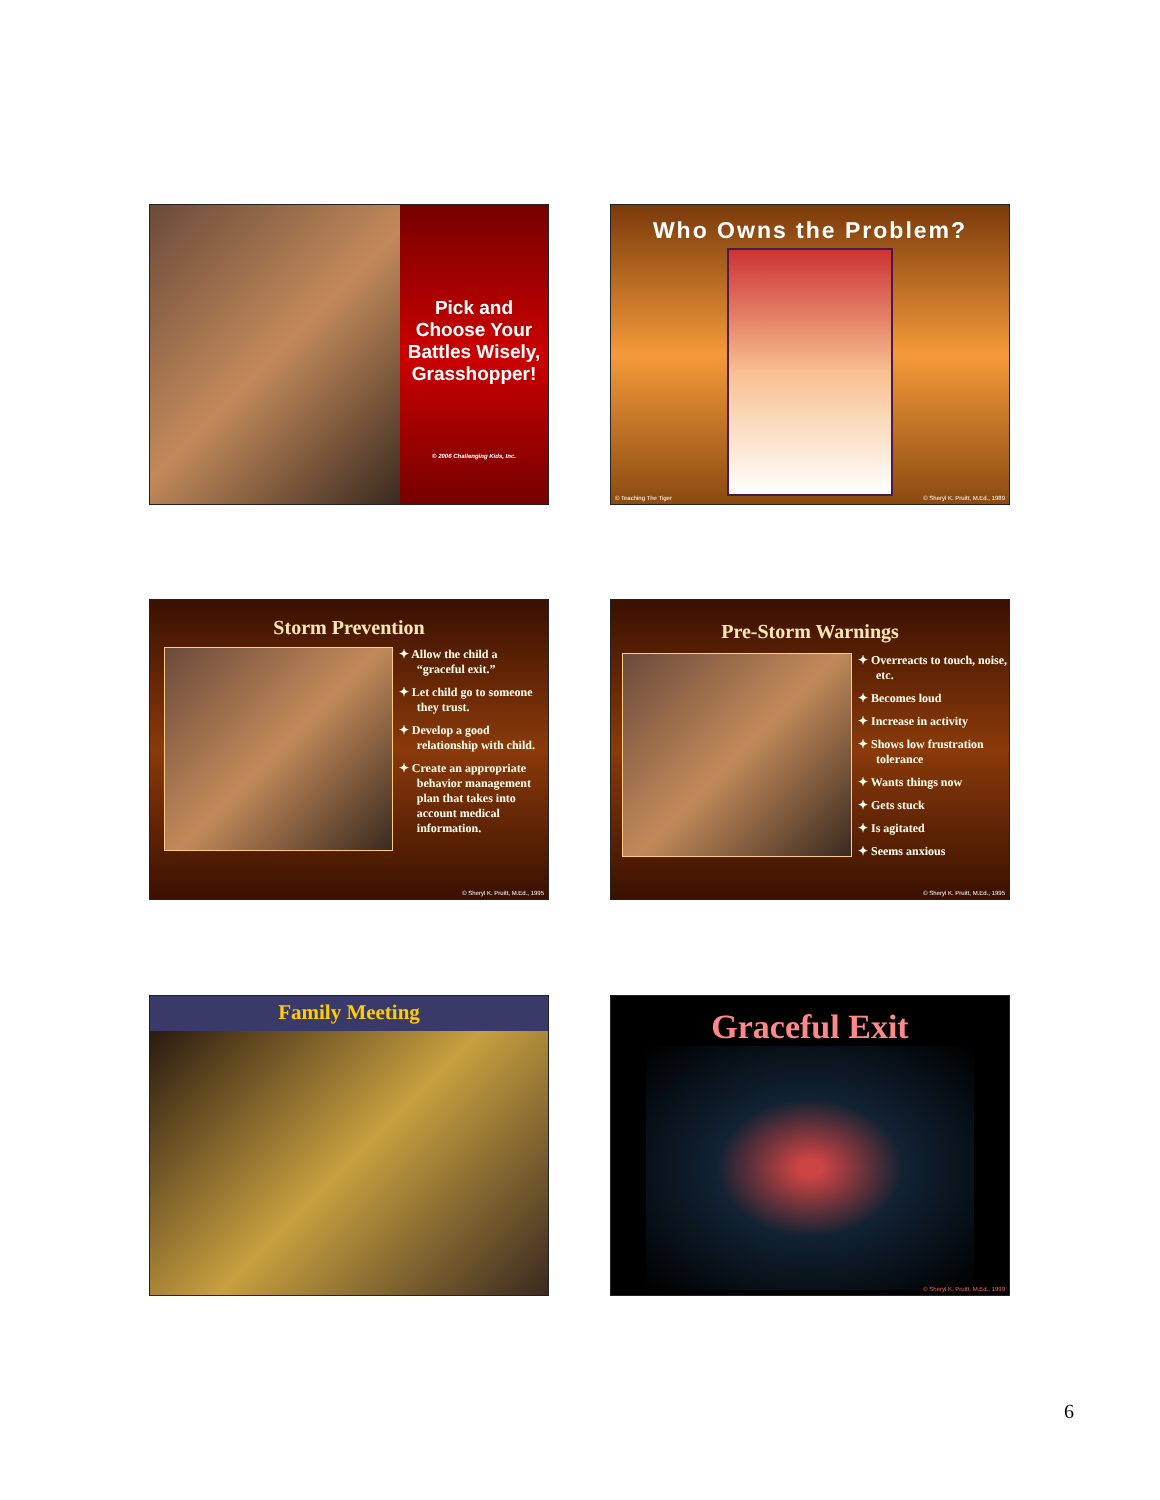Pick and Choose Your Battles Wisely, Grasshopper!
© 2006 Challenging Kids, Inc.
Who Owns the Problem?
© Teaching The Tiger © Sheryl K. Pruitt, M.Ed., 1989
Storm Prevention
✦ Allow the child a “graceful exit.”
✦ Let child go to someone they trust.
✦ Develop a good relationship with child.
✦ Create an appropriate behavior management plan that takes into account medical information.
© Sheryl K. Pruitt, M.Ed., 1995
Pre-Storm Warnings
✦ Overreacts to touch, noise, etc.
✦ Becomes loud
✦ Increase in activity
✦ Shows low frustration tolerance
✦ Wants things now
✦ Gets stuck
✦ Is agitated
✦ Seems anxious
© Sheryl K. Pruitt, M.Ed., 1995
Family Meeting
Graceful Exit
© Sheryl K. Pruitt, M.Ed., 1999
6